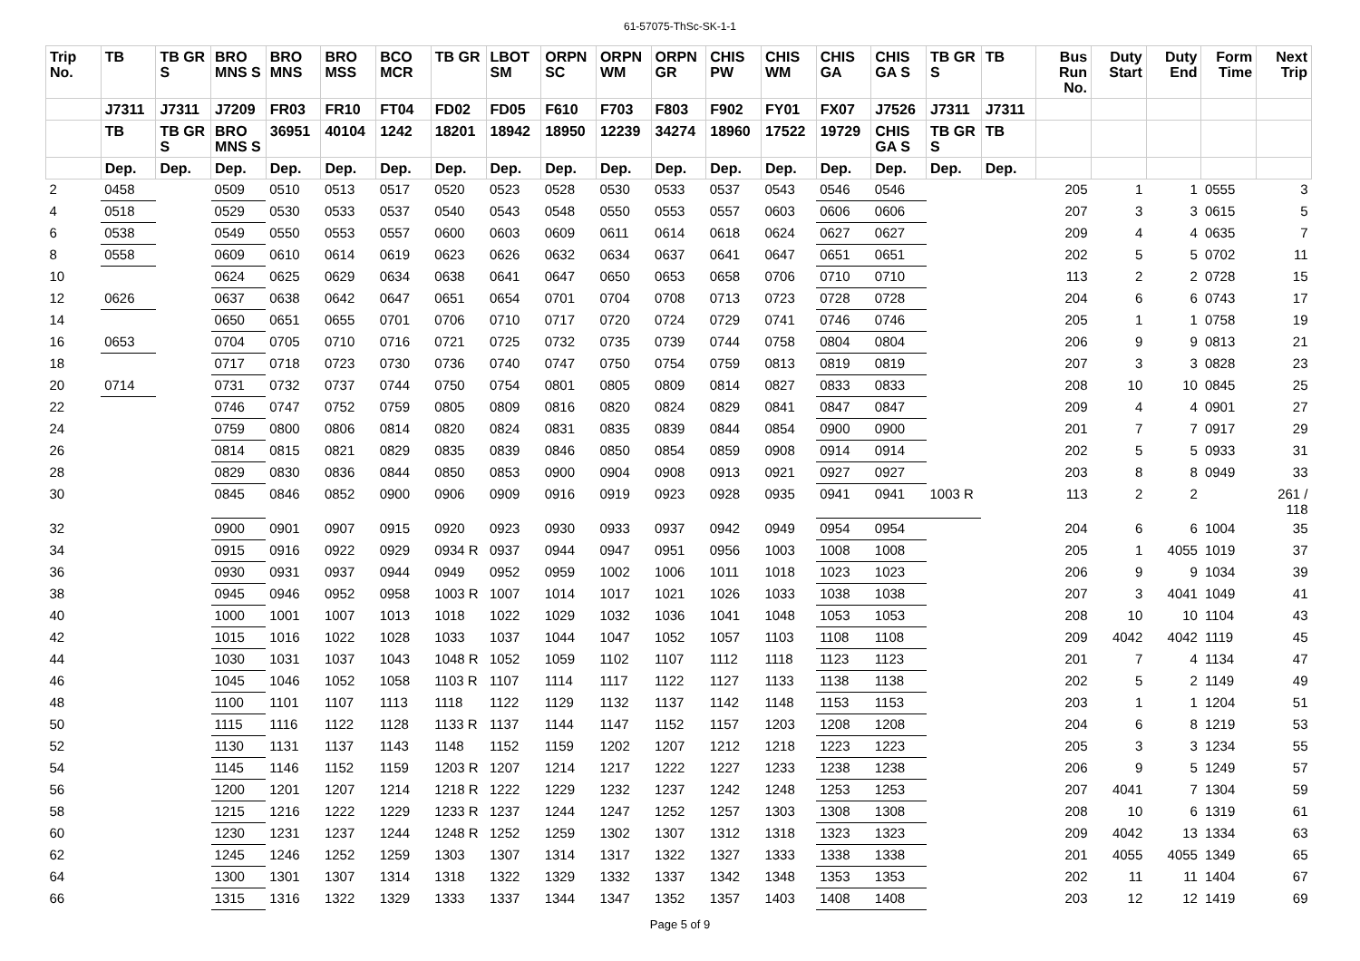61-57075-ThSc-SK-1-1
| Trip No. | TB | TB GR S | BRO MNS S | BRO MNS | BRO MSS | BCO MCR | TB GR | LBOT SM | ORPN SC | ORPN WM | ORPN GR | CHIS PW | CHIS WM | CHIS GA | CHIS GA S | TB GR S | TB | Bus Run No. | Duty Start | Duty End | Form Time | Next Trip |
| --- | --- | --- | --- | --- | --- | --- | --- | --- | --- | --- | --- | --- | --- | --- | --- | --- | --- | --- | --- | --- | --- | --- |
| | J7311 | J7311 | J7209 | FR03 | FR10 | FT04 | FD02 | FD05 | F610 | F703 | F803 | F902 | FY01 | FX07 | J7526 | J7311 | J7311 | | | | | |
| | TB | TB GR S | BRO MNS S | 36951 | 40104 | 1242 | 18201 | 18942 | 18950 | 12239 | 34274 | 18960 | 17522 | 19729 | CHIS GA S | TB GR S | TB | | | | | |
| | Dep. | Dep. | Dep. | Dep. | Dep. | Dep. | Dep. | Dep. | Dep. | Dep. | Dep. | Dep. | Dep. | Dep. | Dep. | Dep. | Dep. | | | | | |
| 2 | 0458 | | 0509 | 0510 | 0513 | 0517 | 0520 | 0523 | 0528 | 0530 | 0533 | 0537 | 0543 | 0546 | 0546 | | | 205 | 1 | 1 | 0555 | 3 |
| 4 | 0518 | | 0529 | 0530 | 0533 | 0537 | 0540 | 0543 | 0548 | 0550 | 0553 | 0557 | 0603 | 0606 | 0606 | | | 207 | 3 | 3 | 0615 | 5 |
| 6 | 0538 | | 0549 | 0550 | 0553 | 0557 | 0600 | 0603 | 0609 | 0611 | 0614 | 0618 | 0624 | 0627 | 0627 | | | 209 | 4 | 4 | 0635 | 7 |
| 8 | 0558 | | 0609 | 0610 | 0614 | 0619 | 0623 | 0626 | 0632 | 0634 | 0637 | 0641 | 0647 | 0651 | 0651 | | | 202 | 5 | 5 | 0702 | 11 |
| 10 | | | 0624 | 0625 | 0629 | 0634 | 0638 | 0641 | 0647 | 0650 | 0653 | 0658 | 0706 | 0710 | 0710 | | | 113 | 2 | 2 | 0728 | 15 |
| 12 | 0626 | | 0637 | 0638 | 0642 | 0647 | 0651 | 0654 | 0701 | 0704 | 0708 | 0713 | 0723 | 0728 | 0728 | | | 204 | 6 | 6 | 0743 | 17 |
| 14 | | | 0650 | 0651 | 0655 | 0701 | 0706 | 0710 | 0717 | 0720 | 0724 | 0729 | 0741 | 0746 | 0746 | | | 205 | 1 | 1 | 0758 | 19 |
| 16 | 0653 | | 0704 | 0705 | 0710 | 0716 | 0721 | 0725 | 0732 | 0735 | 0739 | 0744 | 0758 | 0804 | 0804 | | | 206 | 9 | 9 | 0813 | 21 |
| 18 | | | 0717 | 0718 | 0723 | 0730 | 0736 | 0740 | 0747 | 0750 | 0754 | 0759 | 0813 | 0819 | 0819 | | | 207 | 3 | 3 | 0828 | 23 |
| 20 | 0714 | | 0731 | 0732 | 0737 | 0744 | 0750 | 0754 | 0801 | 0805 | 0809 | 0814 | 0827 | 0833 | 0833 | | | 208 | 10 | 10 | 0845 | 25 |
| 22 | | | 0746 | 0747 | 0752 | 0759 | 0805 | 0809 | 0816 | 0820 | 0824 | 0829 | 0841 | 0847 | 0847 | | | 209 | 4 | 4 | 0901 | 27 |
| 24 | | | 0759 | 0800 | 0806 | 0814 | 0820 | 0824 | 0831 | 0835 | 0839 | 0844 | 0854 | 0900 | 0900 | | | 201 | 7 | 7 | 0917 | 29 |
| 26 | | | 0814 | 0815 | 0821 | 0829 | 0835 | 0839 | 0846 | 0850 | 0854 | 0859 | 0908 | 0914 | 0914 | | | 202 | 5 | 5 | 0933 | 31 |
| 28 | | | 0829 | 0830 | 0836 | 0844 | 0850 | 0853 | 0900 | 0904 | 0908 | 0913 | 0921 | 0927 | 0927 | | | 203 | 8 | 8 | 0949 | 33 |
| 30 | | | 0845 | 0846 | 0852 | 0900 | 0906 | 0909 | 0916 | 0919 | 0923 | 0928 | 0935 | 0941 | 0941 | 1003 R | | 113 | 2 | 2 | | 261 / 118 |
| 32 | | | 0900 | 0901 | 0907 | 0915 | 0920 | 0923 | 0930 | 0933 | 0937 | 0942 | 0949 | 0954 | 0954 | | | 204 | 6 | 6 | 1004 | 35 |
| 34 | | | 0915 | 0916 | 0922 | 0929 | 0934 R | 0937 | 0944 | 0947 | 0951 | 0956 | 1003 | 1008 | 1008 | | | 205 | 1 | 4055 | 1019 | 37 |
| 36 | | | 0930 | 0931 | 0937 | 0944 | 0949 | 0952 | 0959 | 1002 | 1006 | 1011 | 1018 | 1023 | 1023 | | | 206 | 9 | 9 | 1034 | 39 |
| 38 | | | 0945 | 0946 | 0952 | 0958 | 1003 R | 1007 | 1014 | 1017 | 1021 | 1026 | 1033 | 1038 | 1038 | | | 207 | 3 | 4041 | 1049 | 41 |
| 40 | | | 1000 | 1001 | 1007 | 1013 | 1018 | 1022 | 1029 | 1032 | 1036 | 1041 | 1048 | 1053 | 1053 | | | 208 | 10 | 10 | 1104 | 43 |
| 42 | | | 1015 | 1016 | 1022 | 1028 | 1033 | 1037 | 1044 | 1047 | 1052 | 1057 | 1103 | 1108 | 1108 | | | 209 | 4042 | 4042 | 1119 | 45 |
| 44 | | | 1030 | 1031 | 1037 | 1043 | 1048 R | 1052 | 1059 | 1102 | 1107 | 1112 | 1118 | 1123 | 1123 | | | 201 | 7 | 4 | 1134 | 47 |
| 46 | | | 1045 | 1046 | 1052 | 1058 | 1103 R | 1107 | 1114 | 1117 | 1122 | 1127 | 1133 | 1138 | 1138 | | | 202 | 5 | 2 | 1149 | 49 |
| 48 | | | 1100 | 1101 | 1107 | 1113 | 1118 | 1122 | 1129 | 1132 | 1137 | 1142 | 1148 | 1153 | 1153 | | | 203 | 1 | 1 | 1204 | 51 |
| 50 | | | 1115 | 1116 | 1122 | 1128 | 1133 R | 1137 | 1144 | 1147 | 1152 | 1157 | 1203 | 1208 | 1208 | | | 204 | 6 | 8 | 1219 | 53 |
| 52 | | | 1130 | 1131 | 1137 | 1143 | 1148 | 1152 | 1159 | 1202 | 1207 | 1212 | 1218 | 1223 | 1223 | | | 205 | 3 | 3 | 1234 | 55 |
| 54 | | | 1145 | 1146 | 1152 | 1159 | 1203 R | 1207 | 1214 | 1217 | 1222 | 1227 | 1233 | 1238 | 1238 | | | 206 | 9 | 5 | 1249 | 57 |
| 56 | | | 1200 | 1201 | 1207 | 1214 | 1218 R | 1222 | 1229 | 1232 | 1237 | 1242 | 1248 | 1253 | 1253 | | | 207 | 4041 | 7 | 1304 | 59 |
| 58 | | | 1215 | 1216 | 1222 | 1229 | 1233 R | 1237 | 1244 | 1247 | 1252 | 1257 | 1303 | 1308 | 1308 | | | 208 | 10 | 6 | 1319 | 61 |
| 60 | | | 1230 | 1231 | 1237 | 1244 | 1248 R | 1252 | 1259 | 1302 | 1307 | 1312 | 1318 | 1323 | 1323 | | | 209 | 4042 | 13 | 1334 | 63 |
| 62 | | | 1245 | 1246 | 1252 | 1259 | 1303 | 1307 | 1314 | 1317 | 1322 | 1327 | 1333 | 1338 | 1338 | | | 201 | 4055 | 4055 | 1349 | 65 |
| 64 | | | 1300 | 1301 | 1307 | 1314 | 1318 | 1322 | 1329 | 1332 | 1337 | 1342 | 1348 | 1353 | 1353 | | | 202 | 11 | 11 | 1404 | 67 |
| 66 | | | 1315 | 1316 | 1322 | 1329 | 1333 | 1337 | 1344 | 1347 | 1352 | 1357 | 1403 | 1408 | 1408 | | | 203 | 12 | 12 | 1419 | 69 |
Page 5 of 9